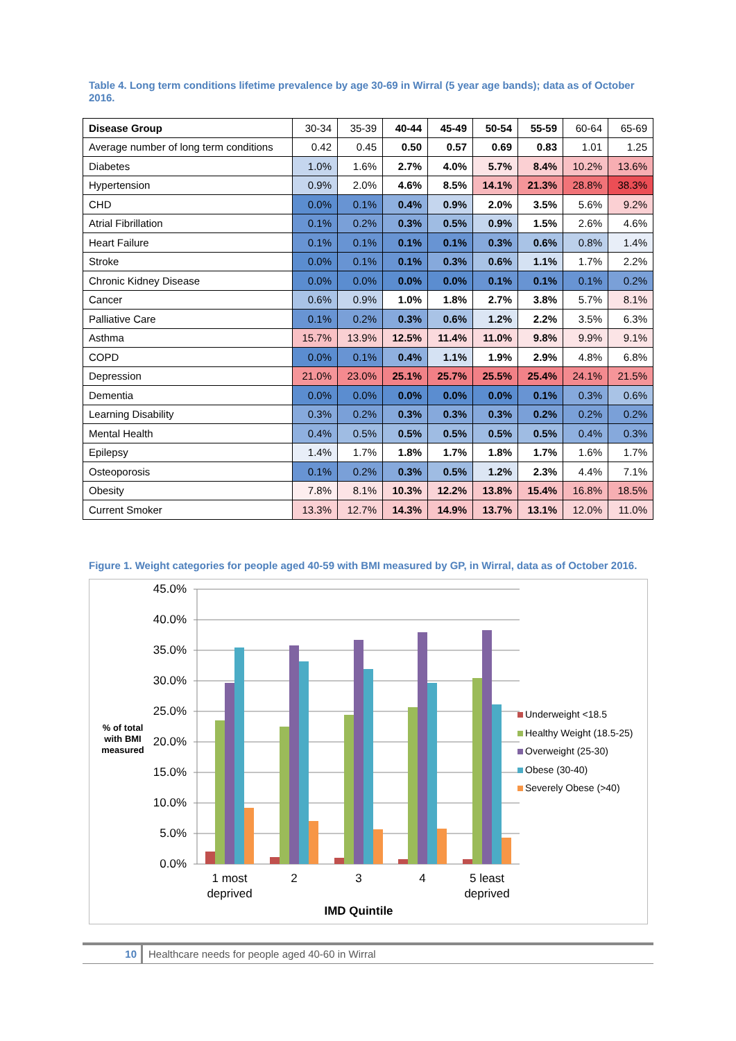Table 4. Long term conditions lifetime prevalence by age 30-69 in Wirral (5 year age bands); data as of October 2016.
| Disease Group | 30-34 | 35-39 | 40-44 | 45-49 | 50-54 | 55-59 | 60-64 | 65-69 |
| --- | --- | --- | --- | --- | --- | --- | --- | --- |
| Average number of long term conditions | 0.42 | 0.45 | 0.50 | 0.57 | 0.69 | 0.83 | 1.01 | 1.25 |
| Diabetes | 1.0% | 1.6% | 2.7% | 4.0% | 5.7% | 8.4% | 10.2% | 13.6% |
| Hypertension | 0.9% | 2.0% | 4.6% | 8.5% | 14.1% | 21.3% | 28.8% | 38.3% |
| CHD | 0.0% | 0.1% | 0.4% | 0.9% | 2.0% | 3.5% | 5.6% | 9.2% |
| Atrial Fibrillation | 0.1% | 0.2% | 0.3% | 0.5% | 0.9% | 1.5% | 2.6% | 4.6% |
| Heart Failure | 0.1% | 0.1% | 0.1% | 0.1% | 0.3% | 0.6% | 0.8% | 1.4% |
| Stroke | 0.0% | 0.1% | 0.1% | 0.3% | 0.6% | 1.1% | 1.7% | 2.2% |
| Chronic Kidney Disease | 0.0% | 0.0% | 0.0% | 0.0% | 0.1% | 0.1% | 0.1% | 0.2% |
| Cancer | 0.6% | 0.9% | 1.0% | 1.8% | 2.7% | 3.8% | 5.7% | 8.1% |
| Palliative Care | 0.1% | 0.2% | 0.3% | 0.6% | 1.2% | 2.2% | 3.5% | 6.3% |
| Asthma | 15.7% | 13.9% | 12.5% | 11.4% | 11.0% | 9.8% | 9.9% | 9.1% |
| COPD | 0.0% | 0.1% | 0.4% | 1.1% | 1.9% | 2.9% | 4.8% | 6.8% |
| Depression | 21.0% | 23.0% | 25.1% | 25.7% | 25.5% | 25.4% | 24.1% | 21.5% |
| Dementia | 0.0% | 0.0% | 0.0% | 0.0% | 0.0% | 0.1% | 0.3% | 0.6% |
| Learning Disability | 0.3% | 0.2% | 0.3% | 0.3% | 0.3% | 0.2% | 0.2% | 0.2% |
| Mental Health | 0.4% | 0.5% | 0.5% | 0.5% | 0.5% | 0.5% | 0.4% | 0.3% |
| Epilepsy | 1.4% | 1.7% | 1.8% | 1.7% | 1.8% | 1.7% | 1.6% | 1.7% |
| Osteoporosis | 0.1% | 0.2% | 0.3% | 0.5% | 1.2% | 2.3% | 4.4% | 7.1% |
| Obesity | 7.8% | 8.1% | 10.3% | 12.2% | 13.8% | 15.4% | 16.8% | 18.5% |
| Current Smoker | 13.3% | 12.7% | 14.3% | 14.9% | 13.7% | 13.1% | 12.0% | 11.0% |
Figure 1. Weight categories for people aged 40-59 with BMI measured by GP, in Wirral, data as of October 2016.
45.0%
40.0%
35.0%
30.0%
25.0%
20.0%
15.0%
10.0%
5.0%
0.0%
1 most
deprived
2
3
4
5 least
deprived
IMD Quintile
% of total
with BMI
measured
Underweight <18.5
Healthy Weight (18.5-25)
Overweight (25-30)
Obese (30-40)
Severely Obese (>40)
10
Healthcare needs for people aged 40-60 in Wirral